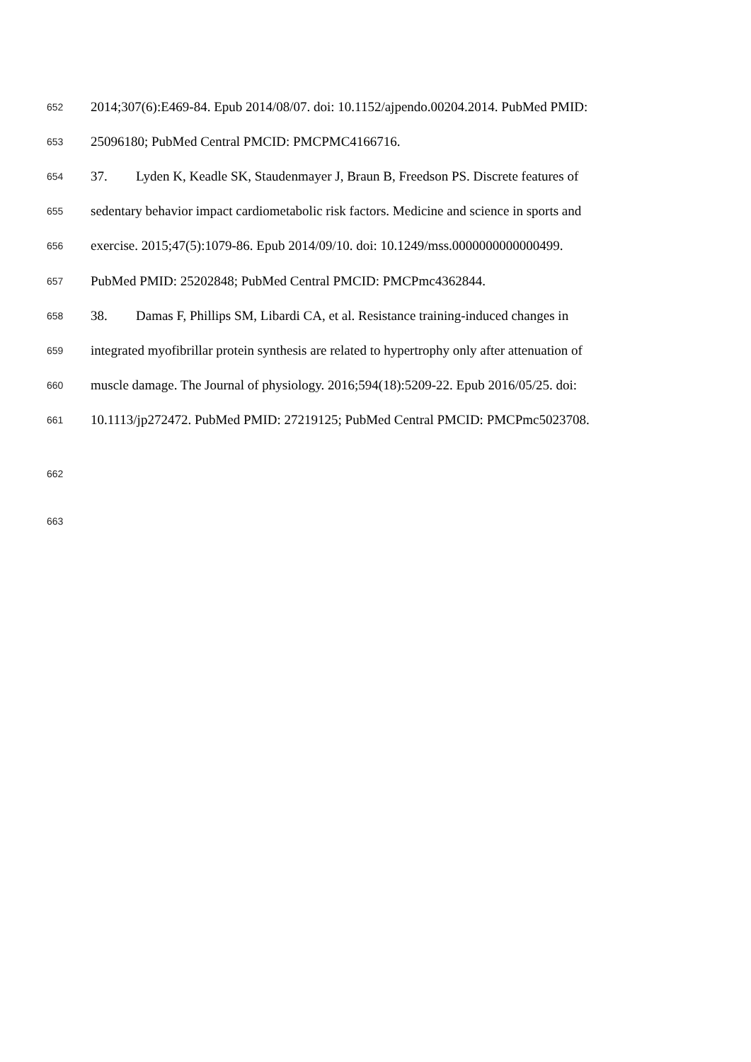652 2014;307(6):E469-84. Epub 2014/08/07. doi: 10.1152/ajpendo.00204.2014. PubMed PMID:
653 25096180; PubMed Central PMCID: PMCPMC4166716.
654 37. Lyden K, Keadle SK, Staudenmayer J, Braun B, Freedson PS. Discrete features of
655 sedentary behavior impact cardiometabolic risk factors. Medicine and science in sports and
656 exercise. 2015;47(5):1079-86. Epub 2014/09/10. doi: 10.1249/mss.0000000000000499.
657 PubMed PMID: 25202848; PubMed Central PMCID: PMCPmc4362844.
658 38. Damas F, Phillips SM, Libardi CA, et al. Resistance training-induced changes in
659 integrated myofibrillar protein synthesis are related to hypertrophy only after attenuation of
660 muscle damage. The Journal of physiology. 2016;594(18):5209-22. Epub 2016/05/25. doi:
661 10.1113/jp272472. PubMed PMID: 27219125; PubMed Central PMCID: PMCPmc5023708.
662
663